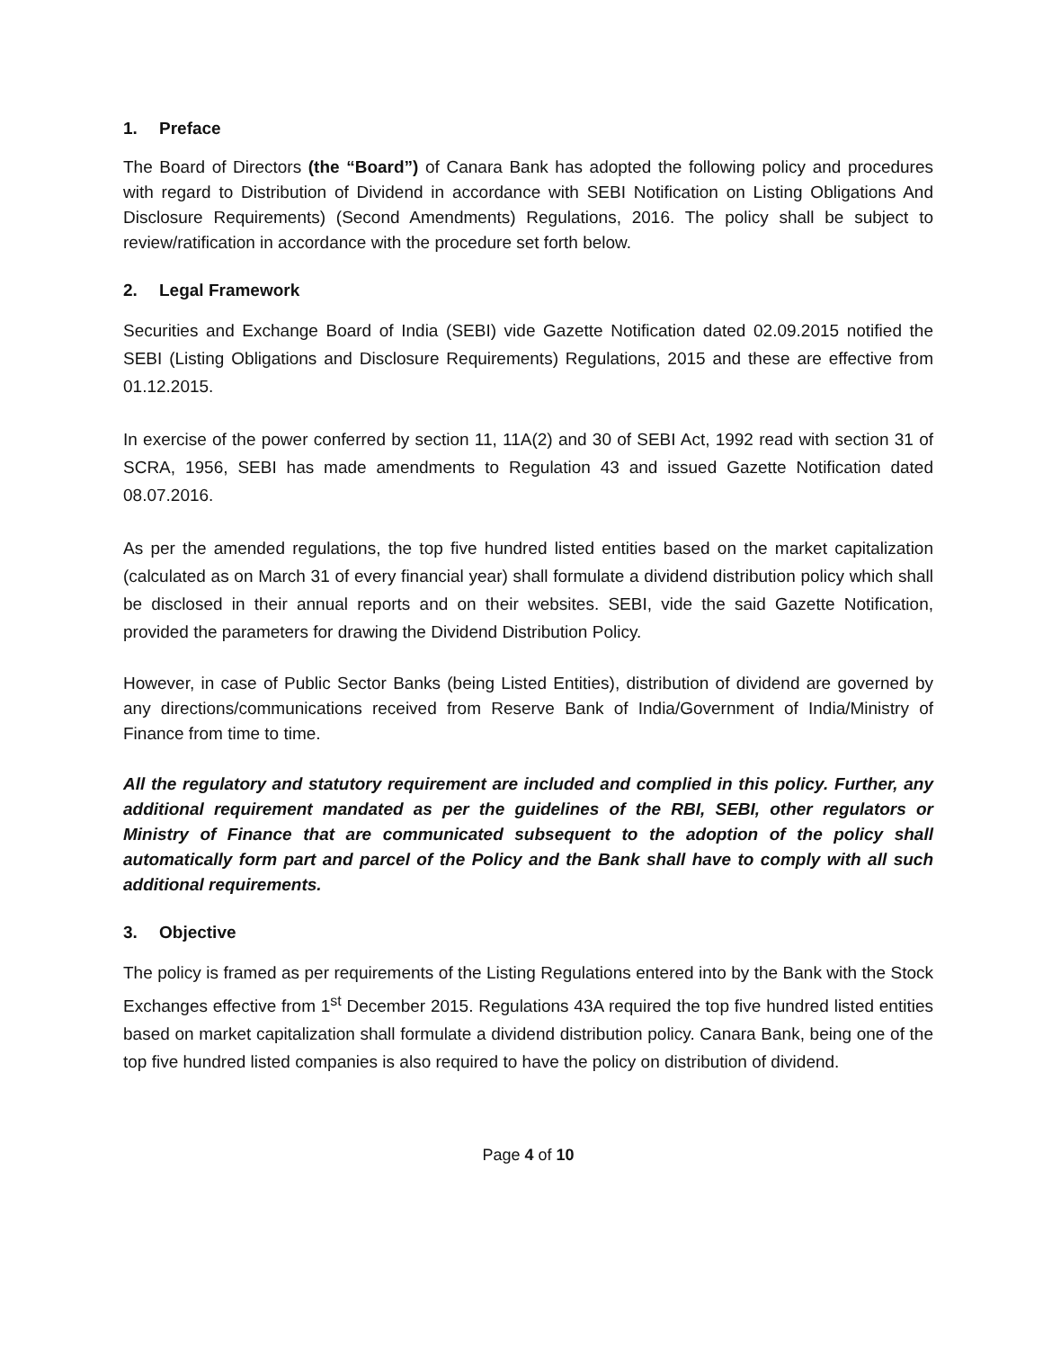1. Preface
The Board of Directors (the “Board”) of Canara Bank has adopted the following policy and procedures with regard to Distribution of Dividend in accordance with SEBI Notification on Listing Obligations And Disclosure Requirements) (Second Amendments) Regulations, 2016. The policy shall be subject to review/ratification in accordance with the procedure set forth below.
2. Legal Framework
Securities and Exchange Board of India (SEBI) vide Gazette Notification dated 02.09.2015 notified the SEBI (Listing Obligations and Disclosure Requirements) Regulations, 2015 and these are effective from 01.12.2015.
In exercise of the power conferred by section 11, 11A(2) and 30 of SEBI Act, 1992 read with section 31 of SCRA, 1956, SEBI has made amendments to Regulation 43 and issued Gazette Notification dated 08.07.2016.
As per the amended regulations, the top five hundred listed entities based on the market capitalization (calculated as on March 31 of every financial year) shall formulate a dividend distribution policy which shall be disclosed in their annual reports and on their websites. SEBI, vide the said Gazette Notification, provided the parameters for drawing the Dividend Distribution Policy.
However, in case of Public Sector Banks (being Listed Entities), distribution of dividend are governed by any directions/communications received from Reserve Bank of India/Government of India/Ministry of Finance from time to time.
All the regulatory and statutory requirement are included and complied in this policy. Further, any additional requirement mandated as per the guidelines of the RBI, SEBI, other regulators or Ministry of Finance that are communicated subsequent to the adoption of the policy shall automatically form part and parcel of the Policy and the Bank shall have to comply with all such additional requirements.
3. Objective
The policy is framed as per requirements of the Listing Regulations entered into by the Bank with the Stock Exchanges effective from 1<sup>st</sup> December 2015. Regulations 43A required the top five hundred listed entities based on market capitalization shall formulate a dividend distribution policy. Canara Bank, being one of the top five hundred listed companies is also required to have the policy on distribution of dividend.
Page 4 of 10